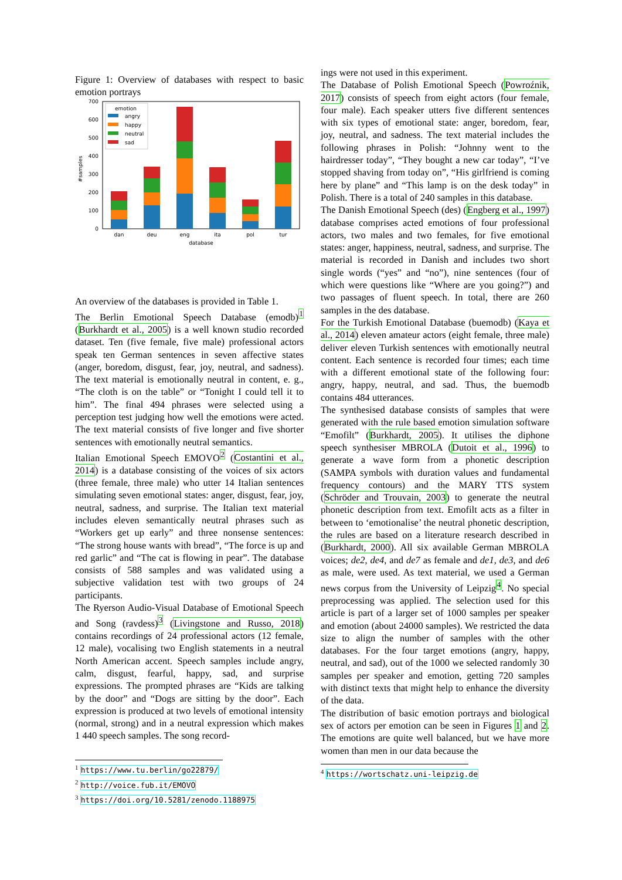Figure 1: Overview of databases with respect to basic emotion portrays
0
100
200
300
400
500
600
700
#samples
dan
deu
eng
ita
pol
tur
database
emotion
angry
happy
neutral
sad
An overview of the databases is provided in Table 1.
The Berlin Emotional Speech Database (emodb)<sup>1</sup> (Burkhardt et al., 2005) is a well known studio recorded dataset. Ten (five female, five male) professional actors speak ten German sentences in seven affective states (anger, boredom, disgust, fear, joy, neutral, and sadness). The text material is emotionally neutral in content, e. g., “The cloth is on the table” or “Tonight I could tell it to him”. The final 494 phrases were selected using a perception test judging how well the emotions were acted. The text material consists of five longer and five shorter sentences with emotionally neutral semantics.
Italian Emotional Speech EMOVO<sup>2</sup> (Costantini et al., 2014) is a database consisting of the voices of six actors (three female, three male) who utter 14 Italian sentences simulating seven emotional states: anger, disgust, fear, joy, neutral, sadness, and surprise. The Italian text material includes eleven semantically neutral phrases such as “Workers get up early” and three nonsense sentences: “The strong house wants with bread”, “The force is up and red garlic” and “The cat is flowing in pear”. The database consists of 588 samples and was validated using a subjective validation test with two groups of 24 participants.
The Ryerson Audio-Visual Database of Emotional Speech and Song (ravdess)<sup>3</sup> (Livingstone and Russo, 2018) contains recordings of 24 professional actors (12 female, 12 male), vocalising two English statements in a neutral North American accent. Speech samples include angry, calm, disgust, fearful, happy, sad, and surprise expressions. The prompted phrases are “Kids are talking by the door” and “Dogs are sitting by the door”. Each expression is produced at two levels of emotional intensity (normal, strong) and in a neutral expression which makes 1 440 speech samples. The song record-
<sup>1</sup> https://www.tu.berlin/go22879/
<sup>2</sup> http://voice.fub.it/EMOVO
<sup>3</sup> https://doi.org/10.5281/zenodo.1188975
ings were not used in this experiment.
The Database of Polish Emotional Speech (Powroźnik, 2017) consists of speech from eight actors (four female, four male). Each speaker utters five different sentences with six types of emotional state: anger, boredom, fear, joy, neutral, and sadness. The text material includes the following phrases in Polish: “Johnny went to the hairdresser today”, “They bought a new car today”, “I’ve stopped shaving from today on”, “His girlfriend is coming here by plane” and “This lamp is on the desk today” in Polish. There is a total of 240 samples in this database.
The Danish Emotional Speech (des) (Engberg et al., 1997) database comprises acted emotions of four professional actors, two males and two females, for five emotional states: anger, happiness, neutral, sadness, and surprise. The material is recorded in Danish and includes two short single words (“yes” and “no”), nine sentences (four of which were questions like “Where are you going?”) and two passages of fluent speech. In total, there are 260 samples in the des database.
For the Turkish Emotional Database (buemodb) (Kaya et al., 2014) eleven amateur actors (eight female, three male) deliver eleven Turkish sentences with emotionally neutral content. Each sentence is recorded four times; each time with a different emotional state of the following four: angry, happy, neutral, and sad. Thus, the buemodb contains 484 utterances.
The synthesised database consists of samples that were generated with the rule based emotion simulation software “Emofilt” (Burkhardt, 2005). It utilises the diphone speech synthesiser MBROLA (Dutoit et al., 1996) to generate a wave form from a phonetic description (SAMPA symbols with duration values and fundamental frequency contours) and the MARY TTS system (Schröder and Trouvain, 2003) to generate the neutral phonetic description from text. Emofilt acts as a filter in between to ‘emotionalise’ the neutral phonetic description, the rules are based on a literature research described in (Burkhardt, 2000). All six available German MBROLA voices; de2, de4, and de7 as female and de1, de3, and de6 as male, were used. As text material, we used a German news corpus from the University of Leipzig<sup>4</sup>. No special preprocessing was applied. The selection used for this article is part of a larger set of 1000 samples per speaker and emotion (about 24000 samples). We restricted the data size to align the number of samples with the other databases. For the four target emotions (angry, happy, neutral, and sad), out of the 1000 we selected randomly 30 samples per speaker and emotion, getting 720 samples with distinct texts that might help to enhance the diversity of the data.
The distribution of basic emotion portrays and biological sex of actors per emotion can be seen in Figures 1 and 2. The emotions are quite well balanced, but we have more women than men in our data because the
<sup>4</sup> https://wortschatz.uni-leipzig.de